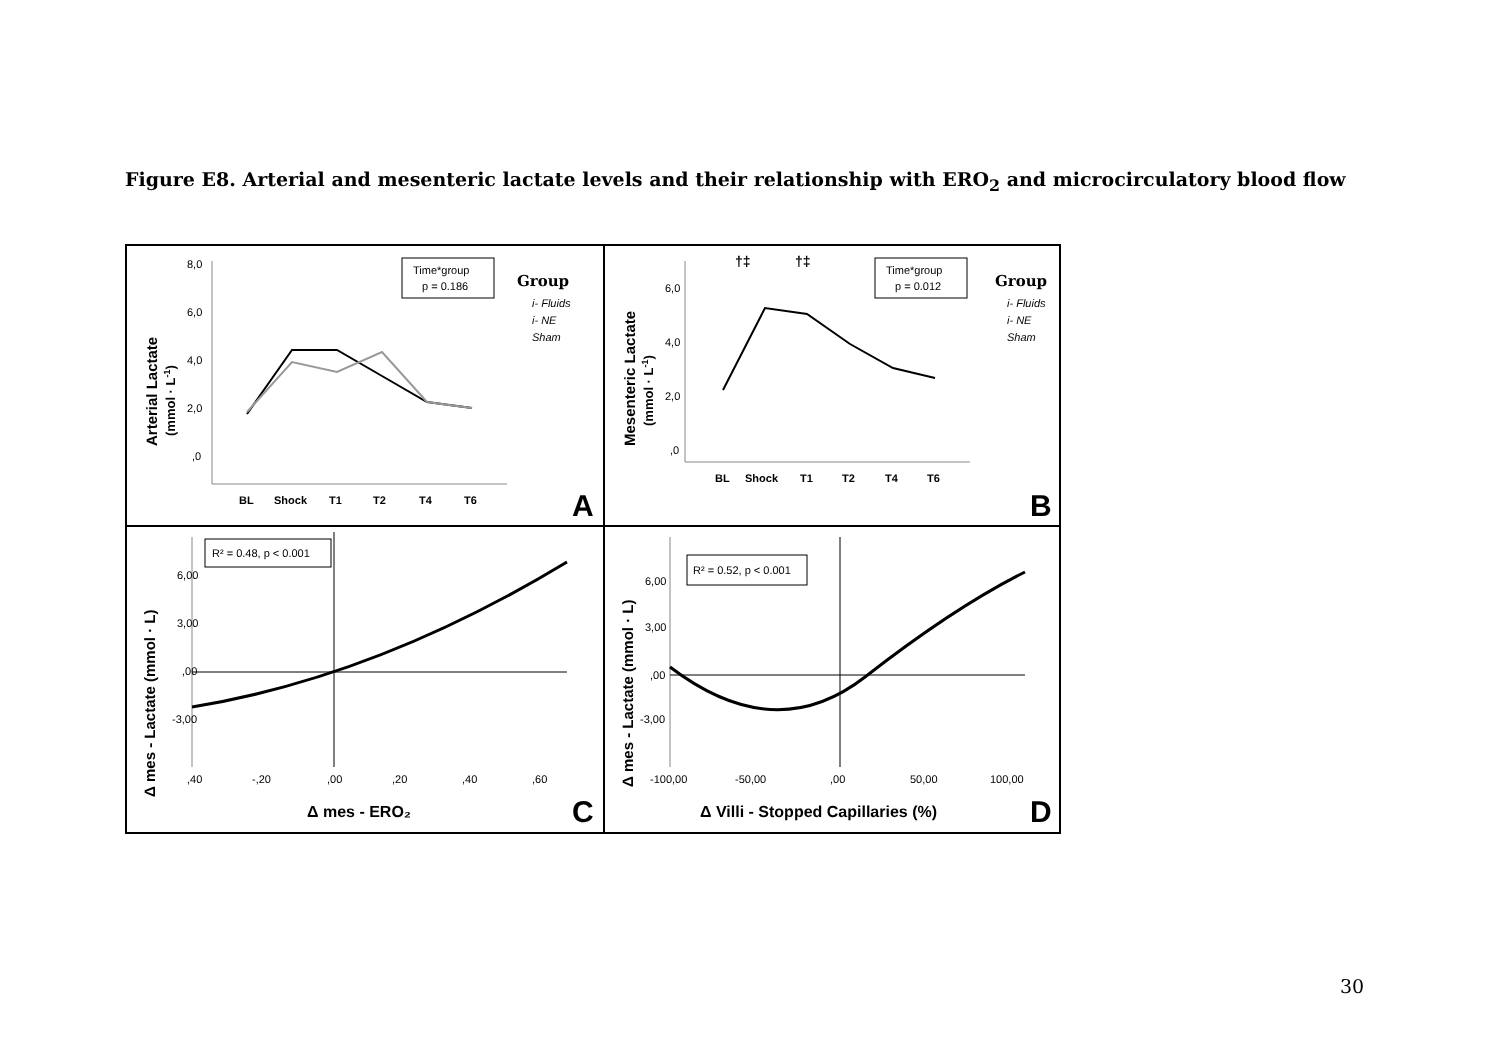Figure E8. Arterial and mesenteric lactate levels and their relationship with ERO<sub>2</sub> and microcirculatory blood flow
Arterial Lactate
(mmol · L-1)
8,0
6,0
4,0
2,0
,0
BL
Shock
T1
T2
T4
T6
Time*group
p = 0.186
Group
i- Fluids
i- NE
Sham
A
Mesenteric Lactate
(mmol · L-1)
6,0
4,0
2,0
,0
†‡
†‡
BL
Shock
T1
T2
T4
T6
Time*group
p = 0.012
Group
i- Fluids
i- NE
Sham
B
Δ mes - Lactate (mmol · L)
6,00
3,00
,00
-3,00
,40
-,20
,00
,20
,40
,60
R² = 0.48, p < 0.001
Δ mes - ERO₂
C
Δ mes - Lactate (mmol · L)
6,00
3,00
,00
-3,00
-100,00
-50,00
,00
50,00
100,00
R² = 0.52, p < 0.001
Δ Villi - Stopped Capillaries (%)
D
30